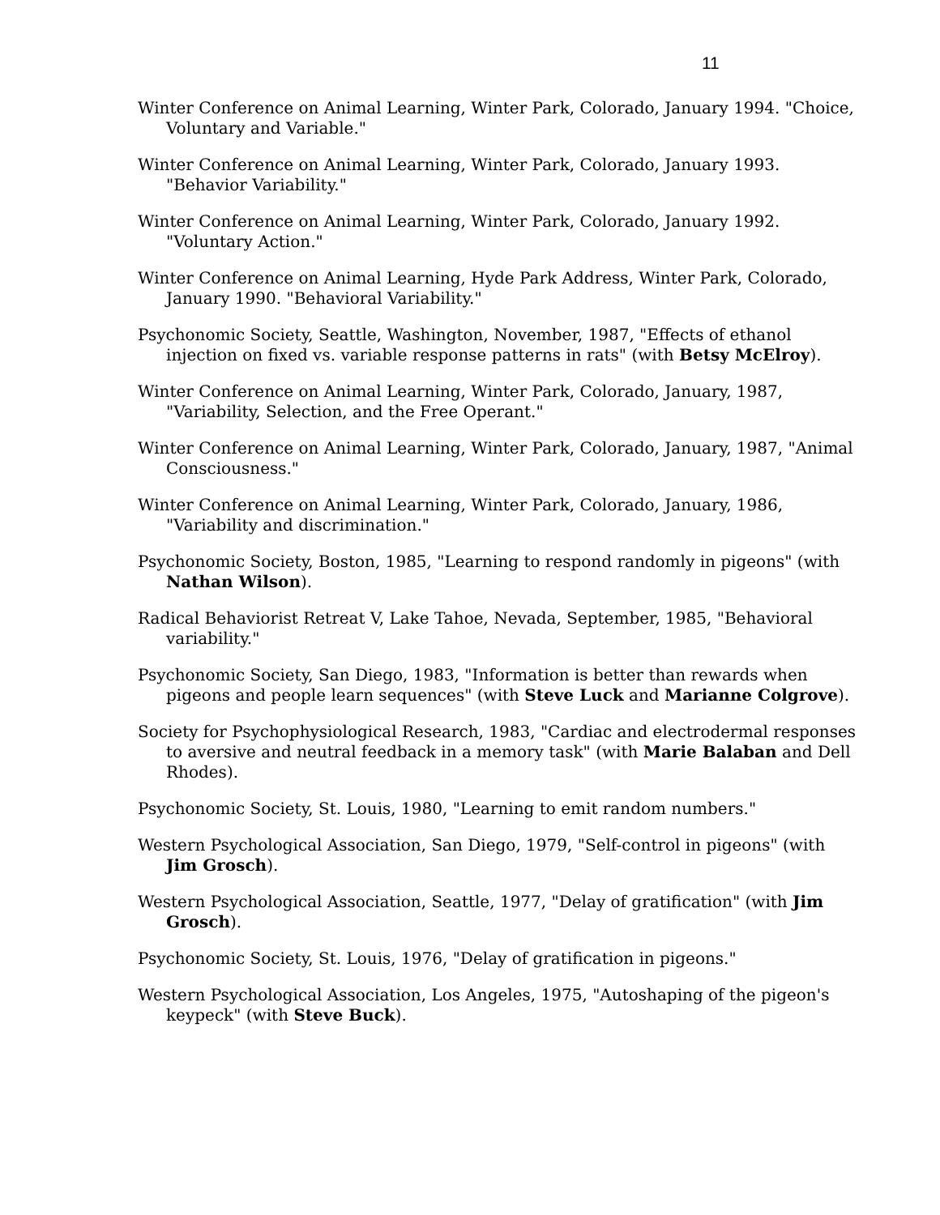11
Winter Conference on Animal Learning, Winter Park, Colorado, January 1994. "Choice, Voluntary and Variable."
Winter Conference on Animal Learning, Winter Park, Colorado, January 1993. "Behavior Variability."
Winter Conference on Animal Learning, Winter Park, Colorado, January 1992. "Voluntary Action."
Winter Conference on Animal Learning, Hyde Park Address, Winter Park, Colorado, January 1990. "Behavioral Variability."
Psychonomic Society, Seattle, Washington, November, 1987, "Effects of ethanol injection on fixed vs. variable response patterns in rats" (with Betsy McElroy).
Winter Conference on Animal Learning, Winter Park, Colorado, January, 1987, "Variability, Selection, and the Free Operant."
Winter Conference on Animal Learning, Winter Park, Colorado, January, 1987, "Animal Consciousness."
Winter Conference on Animal Learning, Winter Park, Colorado, January, 1986, "Variability and discrimination."
Psychonomic Society, Boston, 1985, "Learning to respond randomly in pigeons" (with Nathan Wilson).
Radical Behaviorist Retreat V, Lake Tahoe, Nevada, September, 1985, "Behavioral variability."
Psychonomic Society, San Diego, 1983, "Information is better than rewards when pigeons and people learn sequences" (with Steve Luck and Marianne Colgrove).
Society for Psychophysiological Research, 1983, "Cardiac and electrodermal responses to aversive and neutral feedback in a memory task" (with Marie Balaban and Dell Rhodes).
Psychonomic Society, St. Louis, 1980, "Learning to emit random numbers."
Western Psychological Association, San Diego, 1979, "Self-control in pigeons" (with Jim Grosch).
Western Psychological Association, Seattle, 1977, "Delay of gratification" (with Jim Grosch).
Psychonomic Society, St. Louis, 1976, "Delay of gratification in pigeons."
Western Psychological Association, Los Angeles, 1975, "Autoshaping of the pigeon's keypeck" (with Steve Buck).